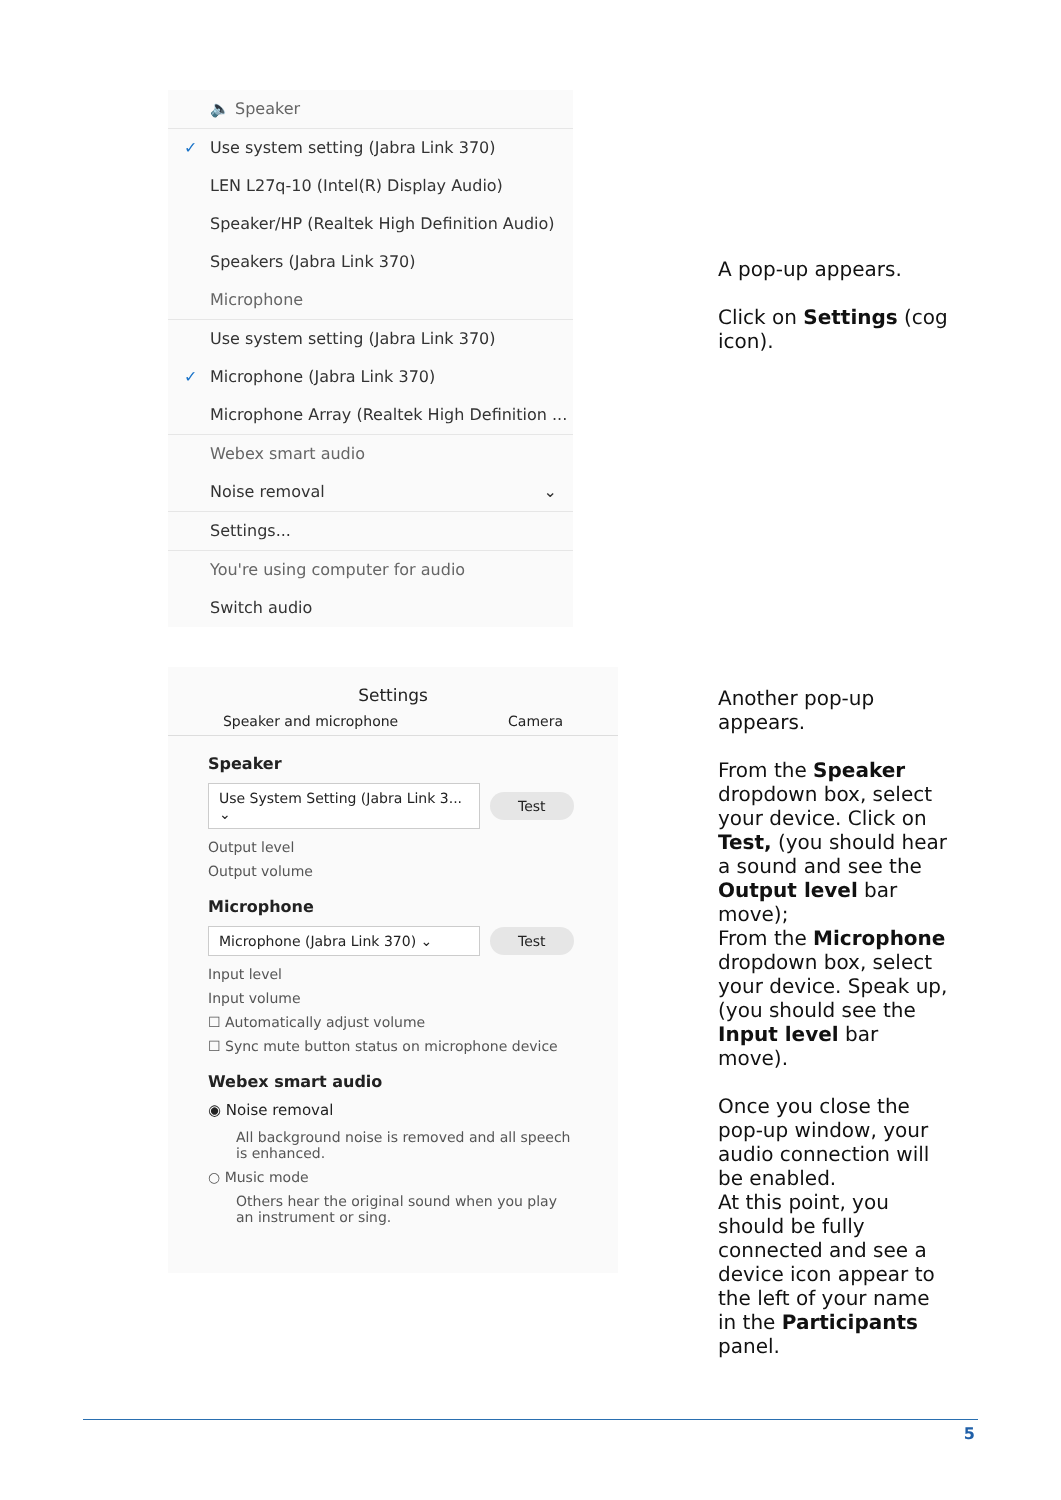🔈 Speaker
✓ Use system setting (Jabra Link 370)
LEN L27q-10 (Intel(R) Display Audio)
Speaker/HP (Realtek High Definition Audio)
Speakers (Jabra Link 370)
Microphone
Use system setting (Jabra Link 370)
✓ Microphone (Jabra Link 370)
Microphone Array (Realtek High Definition ...
Webex smart audio
Noise removal ⌄
Settings...
You're using computer for audio
Switch audio
Settings
Speaker and microphone Camera
Speaker
Use System Setting (Jabra Link 3... ⌄ Test
Output level
Output volume
Microphone
Microphone (Jabra Link 370) ⌄ Test
Input level
Input volume
☐ Automatically adjust volume
☐ Sync mute button status on microphone device
Webex smart audio
◉ Noise removal
All background noise is removed and all speech is enhanced.
○ Music mode
Others hear the original sound when you play an instrument or sing.
A pop-up appears.
Click on Settings (cog icon).
Another pop-up appears.
From the Speaker dropdown box, select your device. Click on Test, (you should hear a sound and see the Output level bar move);
From the Microphone dropdown box, select your device. Speak up, (you should see the Input level bar move).
Once you close the pop-up window, your audio connection will be enabled.
At this point, you should be fully connected and see a device icon appear to the left of your name in the Participants panel.
5